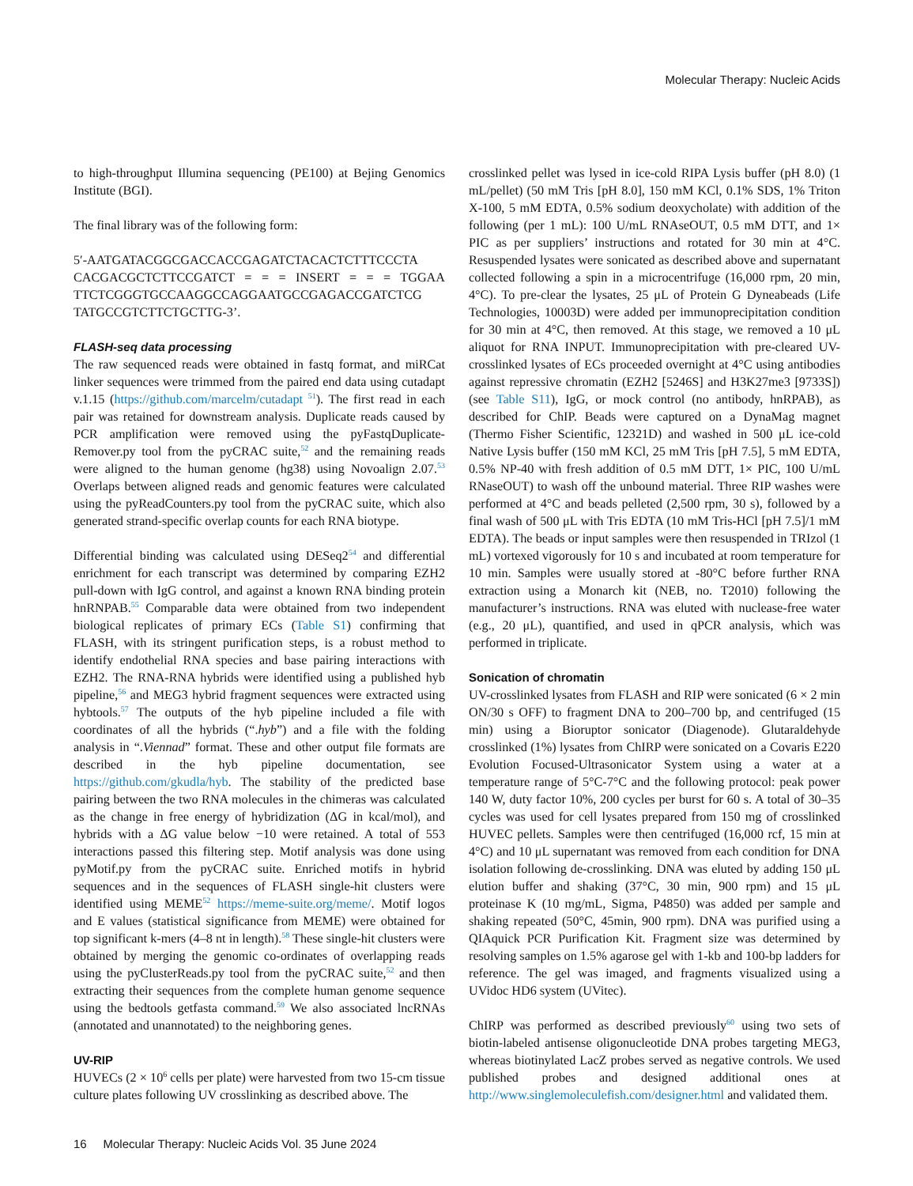Molecular Therapy: Nucleic Acids
to high-throughput Illumina sequencing (PE100) at Bejing Genomics Institute (BGI).
The final library was of the following form:
5′-AATGATACGGCGACCACCGAGATCTACACTCTTTCCCTA CACGACGCTCTTCCGATCT = = = INSERT = = = TGGAA TTCTCGGGTGCCAAGGCCAGGAATGCCGAGACCGATCTCG TATGCCGTCTTCTGCTTG-3’.
FLASH-seq data processing
The raw sequenced reads were obtained in fastq format, and miRCat linker sequences were trimmed from the paired end data using cutadapt v.1.15 (https://github.com/marcelm/cutadapt <sup>51</sup>). The first read in each pair was retained for downstream analysis. Duplicate reads caused by PCR amplification were removed using the pyFastqDuplicate-Remover.py tool from the pyCRAC suite,<sup>52</sup> and the remaining reads were aligned to the human genome (hg38) using Novoalign 2.07.<sup>53</sup> Overlaps between aligned reads and genomic features were calculated using the pyReadCounters.py tool from the pyCRAC suite, which also generated strand-specific overlap counts for each RNA biotype.
Differential binding was calculated using DESeq2<sup>54</sup> and differential enrichment for each transcript was determined by comparing EZH2 pull-down with IgG control, and against a known RNA binding protein hnRNPAB.<sup>55</sup> Comparable data were obtained from two independent biological replicates of primary ECs (Table S1) confirming that FLASH, with its stringent purification steps, is a robust method to identify endothelial RNA species and base pairing interactions with EZH2. The RNA-RNA hybrids were identified using a published hyb pipeline,<sup>56</sup> and MEG3 hybrid fragment sequences were extracted using hybtools.<sup>57</sup> The outputs of the hyb pipeline included a file with coordinates of all the hybrids (“.hyb”) and a file with the folding analysis in “.Viennad” format. These and other output file formats are described in the hyb pipeline documentation, see https://github.com/gkudla/hyb. The stability of the predicted base pairing between the two RNA molecules in the chimeras was calculated as the change in free energy of hybridization (ΔG in kcal/mol), and hybrids with a ΔG value below −10 were retained. A total of 553 interactions passed this filtering step. Motif analysis was done using pyMotif.py from the pyCRAC suite. Enriched motifs in hybrid sequences and in the sequences of FLASH single-hit clusters were identified using MEME<sup>52</sup> https://meme-suite.org/meme/. Motif logos and E values (statistical significance from MEME) were obtained for top significant k-mers (4–8 nt in length).<sup>58</sup> These single-hit clusters were obtained by merging the genomic co-ordinates of overlapping reads using the pyClusterReads.py tool from the pyCRAC suite,<sup>52</sup> and then extracting their sequences from the complete human genome sequence using the bedtools getfasta command.<sup>59</sup> We also associated lncRNAs (annotated and unannotated) to the neighboring genes.
UV-RIP
HUVECs (2 × 10<sup>6</sup> cells per plate) were harvested from two 15-cm tissue culture plates following UV crosslinking as described above. The
crosslinked pellet was lysed in ice-cold RIPA Lysis buffer (pH 8.0) (1 mL/pellet) (50 mM Tris [pH 8.0], 150 mM KCl, 0.1% SDS, 1% Triton X-100, 5 mM EDTA, 0.5% sodium deoxycholate) with addition of the following (per 1 mL): 100 U/mL RNAseOUT, 0.5 mM DTT, and 1× PIC as per suppliers’ instructions and rotated for 30 min at 4°C. Resuspended lysates were sonicated as described above and supernatant collected following a spin in a microcentrifuge (16,000 rpm, 20 min, 4°C). To pre-clear the lysates, 25 μL of Protein G Dyneabeads (Life Technologies, 10003D) were added per immunoprecipitation condition for 30 min at 4°C, then removed. At this stage, we removed a 10 μL aliquot for RNA INPUT. Immunoprecipitation with pre-cleared UV-crosslinked lysates of ECs proceeded overnight at 4°C using antibodies against repressive chromatin (EZH2 [5246S] and H3K27me3 [9733S]) (see Table S11), IgG, or mock control (no antibody, hnRPAB), as described for ChIP. Beads were captured on a DynaMag magnet (Thermo Fisher Scientific, 12321D) and washed in 500 μL ice-cold Native Lysis buffer (150 mM KCl, 25 mM Tris [pH 7.5], 5 mM EDTA, 0.5% NP-40 with fresh addition of 0.5 mM DTT, 1× PIC, 100 U/mL RNaseOUT) to wash off the unbound material. Three RIP washes were performed at 4°C and beads pelleted (2,500 rpm, 30 s), followed by a final wash of 500 μL with Tris EDTA (10 mM Tris-HCl [pH 7.5]/1 mM EDTA). The beads or input samples were then resuspended in TRIzol (1 mL) vortexed vigorously for 10 s and incubated at room temperature for 10 min. Samples were usually stored at -80°C before further RNA extraction using a Monarch kit (NEB, no. T2010) following the manufacturer’s instructions. RNA was eluted with nuclease-free water (e.g., 20 μL), quantified, and used in qPCR analysis, which was performed in triplicate.
Sonication of chromatin
UV-crosslinked lysates from FLASH and RIP were sonicated (6 × 2 min ON/30 s OFF) to fragment DNA to 200–700 bp, and centrifuged (15 min) using a Bioruptor sonicator (Diagenode). Glutaraldehyde crosslinked (1%) lysates from ChIRP were sonicated on a Covaris E220 Evolution Focused-Ultrasonicator System using a water at a temperature range of 5°C-7°C and the following protocol: peak power 140 W, duty factor 10%, 200 cycles per burst for 60 s. A total of 30–35 cycles was used for cell lysates prepared from 150 mg of crosslinked HUVEC pellets. Samples were then centrifuged (16,000 rcf, 15 min at 4°C) and 10 μL supernatant was removed from each condition for DNA isolation following de-crosslinking. DNA was eluted by adding 150 μL elution buffer and shaking (37°C, 30 min, 900 rpm) and 15 μL proteinase K (10 mg/mL, Sigma, P4850) was added per sample and shaking repeated (50°C, 45min, 900 rpm). DNA was purified using a QIAquick PCR Purification Kit. Fragment size was determined by resolving samples on 1.5% agarose gel with 1-kb and 100-bp ladders for reference. The gel was imaged, and fragments visualized using a UVidoc HD6 system (UVitec).
ChIRP was performed as described previously<sup>60</sup> using two sets of biotin-labeled antisense oligonucleotide DNA probes targeting MEG3, whereas biotinylated LacZ probes served as negative controls. We used published probes and designed additional ones at http://www.singlemoleculefish.com/designer.html and validated them.
16 Molecular Therapy: Nucleic Acids Vol. 35 June 2024